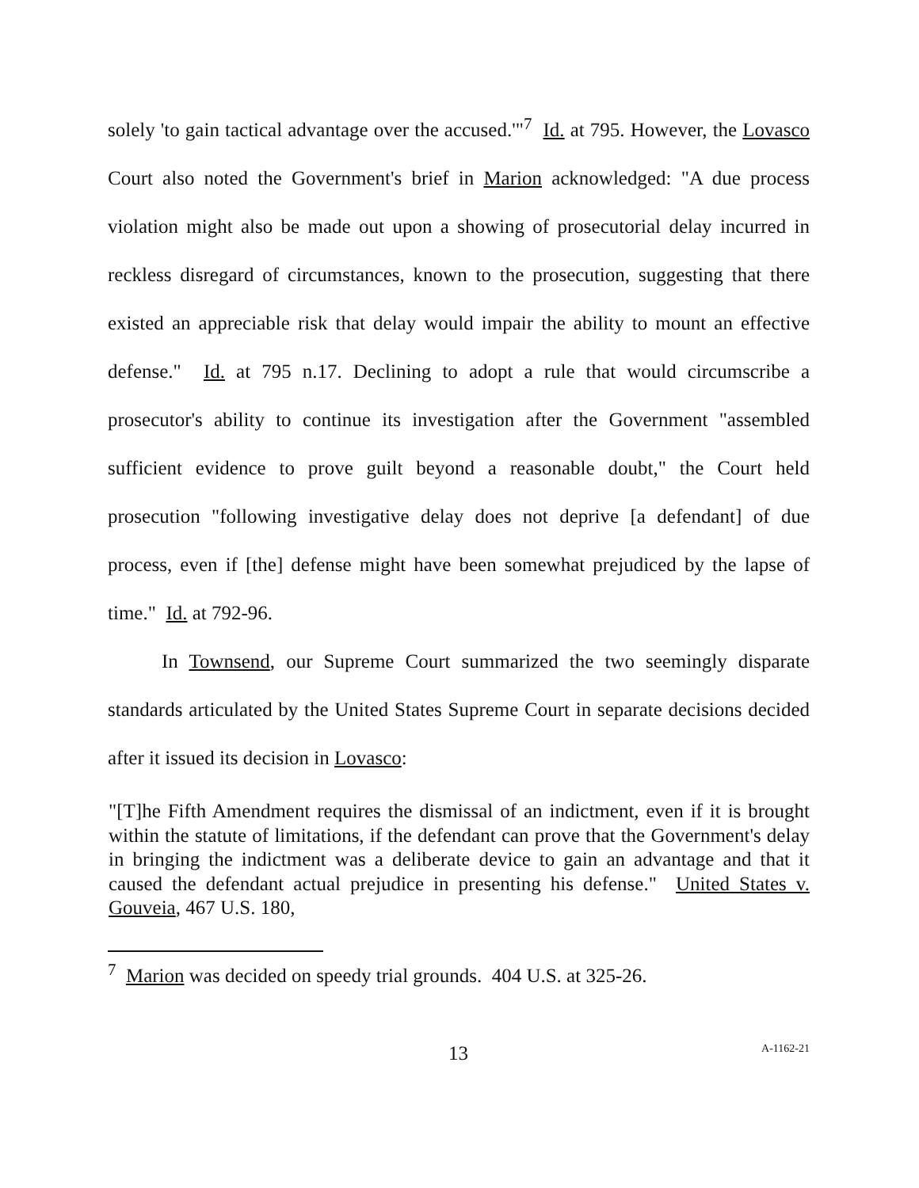solely 'to gain tactical advantage over the accused.'"<sup>7</sup> Id. at 795. However, the Lovasco Court also noted the Government's brief in Marion acknowledged: "A due process violation might also be made out upon a showing of prosecutorial delay incurred in reckless disregard of circumstances, known to the prosecution, suggesting that there existed an appreciable risk that delay would impair the ability to mount an effective defense." Id. at 795 n.17. Declining to adopt a rule that would circumscribe a prosecutor's ability to continue its investigation after the Government "assembled sufficient evidence to prove guilt beyond a reasonable doubt," the Court held prosecution "following investigative delay does not deprive [a defendant] of due process, even if [the] defense might have been somewhat prejudiced by the lapse of time." Id. at 792-96.
In Townsend, our Supreme Court summarized the two seemingly disparate standards articulated by the United States Supreme Court in separate decisions decided after it issued its decision in Lovasco:
"[T]he Fifth Amendment requires the dismissal of an indictment, even if it is brought within the statute of limitations, if the defendant can prove that the Government's delay in bringing the indictment was a deliberate device to gain an advantage and that it caused the defendant actual prejudice in presenting his defense." United States v. Gouveia, 467 U.S. 180,
<sup>7</sup> Marion was decided on speedy trial grounds. 404 U.S. at 325-26.
13 A-1162-21